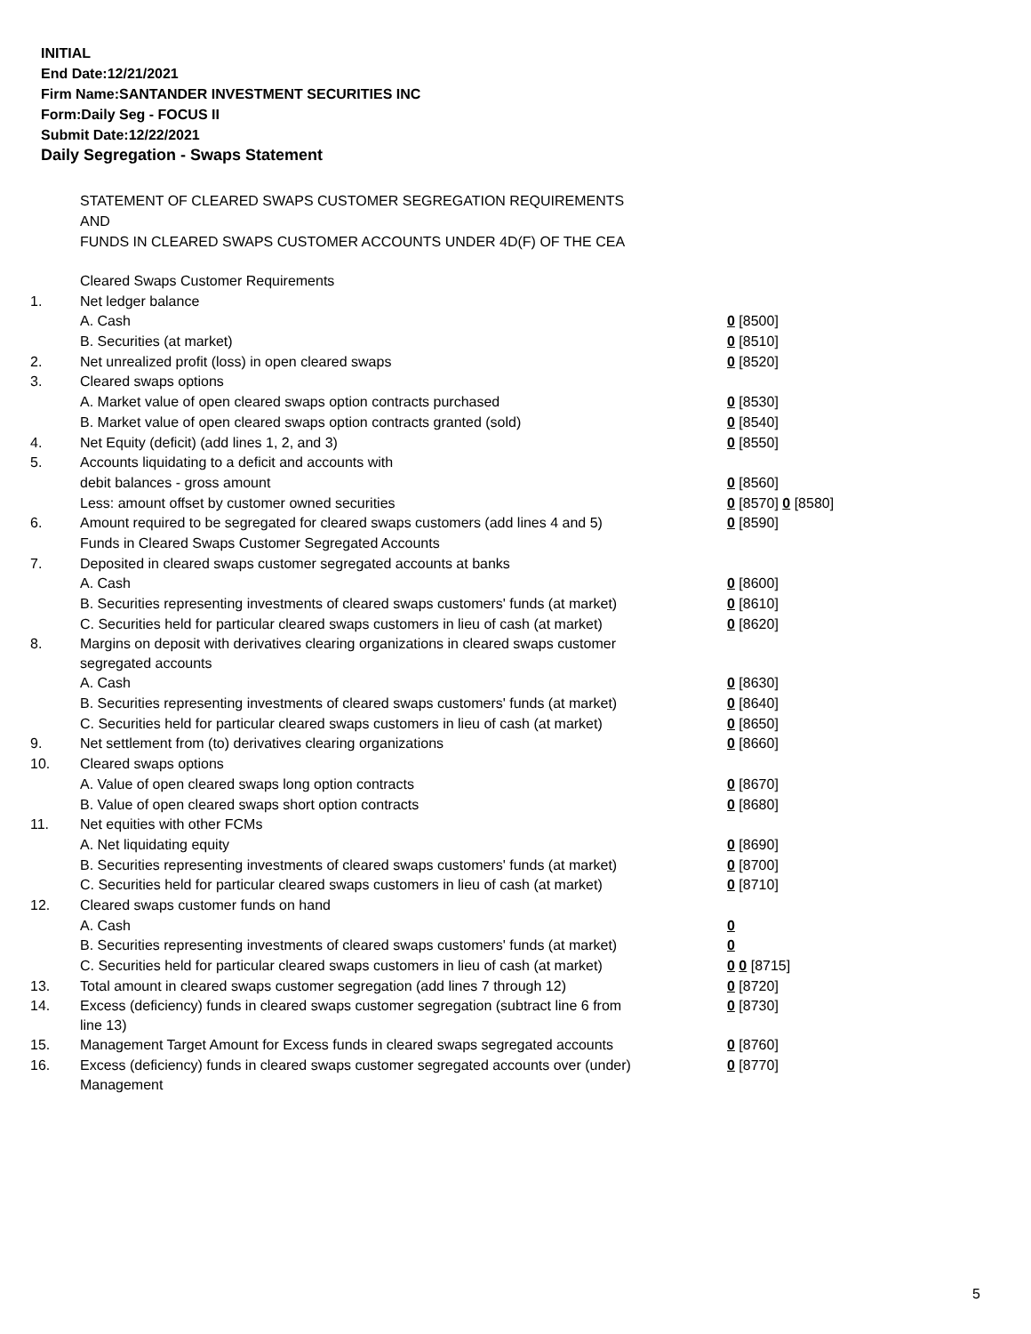INITIAL
End Date:12/21/2021
Firm Name:SANTANDER INVESTMENT SECURITIES INC
Form:Daily Seg - FOCUS II
Submit Date:12/22/2021
Daily Segregation - Swaps Statement
STATEMENT OF CLEARED SWAPS CUSTOMER SEGREGATION REQUIREMENTS
AND
FUNDS IN CLEARED SWAPS CUSTOMER ACCOUNTS UNDER 4D(F) OF THE CEA
| | Cleared Swaps Customer Requirements | |
| 1. | Net ledger balance | |
| | A. Cash | 0 [8500] |
| | B. Securities (at market) | 0 [8510] |
| 2. | Net unrealized profit (loss) in open cleared swaps | 0 [8520] |
| 3. | Cleared swaps options | |
| | A. Market value of open cleared swaps option contracts purchased | 0 [8530] |
| | B. Market value of open cleared swaps option contracts granted (sold) | 0 [8540] |
| 4. | Net Equity (deficit) (add lines 1, 2, and 3) | 0 [8550] |
| 5. | Accounts liquidating to a deficit and accounts with | |
| | debit balances - gross amount | 0 [8560] |
| | Less: amount offset by customer owned securities | 0 [8570] 0 [8580] |
| 6. | Amount required to be segregated for cleared swaps customers (add lines 4 and 5) | 0 [8590] |
| | Funds in Cleared Swaps Customer Segregated Accounts | |
| 7. | Deposited in cleared swaps customer segregated accounts at banks | |
| | A. Cash | 0 [8600] |
| | B. Securities representing investments of cleared swaps customers' funds (at market) | 0 [8610] |
| | C. Securities held for particular cleared swaps customers in lieu of cash (at market) | 0 [8620] |
| 8. | Margins on deposit with derivatives clearing organizations in cleared swaps customer segregated accounts | |
| | A. Cash | 0 [8630] |
| | B. Securities representing investments of cleared swaps customers' funds (at market) | 0 [8640] |
| | C. Securities held for particular cleared swaps customers in lieu of cash (at market) | 0 [8650] |
| 9. | Net settlement from (to) derivatives clearing organizations | 0 [8660] |
| 10. | Cleared swaps options | |
| | A. Value of open cleared swaps long option contracts | 0 [8670] |
| | B. Value of open cleared swaps short option contracts | 0 [8680] |
| 11. | Net equities with other FCMs | |
| | A. Net liquidating equity | 0 [8690] |
| | B. Securities representing investments of cleared swaps customers' funds (at market) | 0 [8700] |
| | C. Securities held for particular cleared swaps customers in lieu of cash (at market) | 0 [8710] |
| 12. | Cleared swaps customer funds on hand | |
| | A. Cash | 0 |
| | B. Securities representing investments of cleared swaps customers' funds (at market) | 0 |
| | C. Securities held for particular cleared swaps customers in lieu of cash (at market) | 0 0 [8715] |
| 13. | Total amount in cleared swaps customer segregation (add lines 7 through 12) | 0 [8720] |
| 14. | Excess (deficiency) funds in cleared swaps customer segregation (subtract line 6 from line 13) | 0 [8730] |
| 15. | Management Target Amount for Excess funds in cleared swaps segregated accounts | 0 [8760] |
| 16. | Excess (deficiency) funds in cleared swaps customer segregated accounts over (under) Management | 0 [8770] |
5